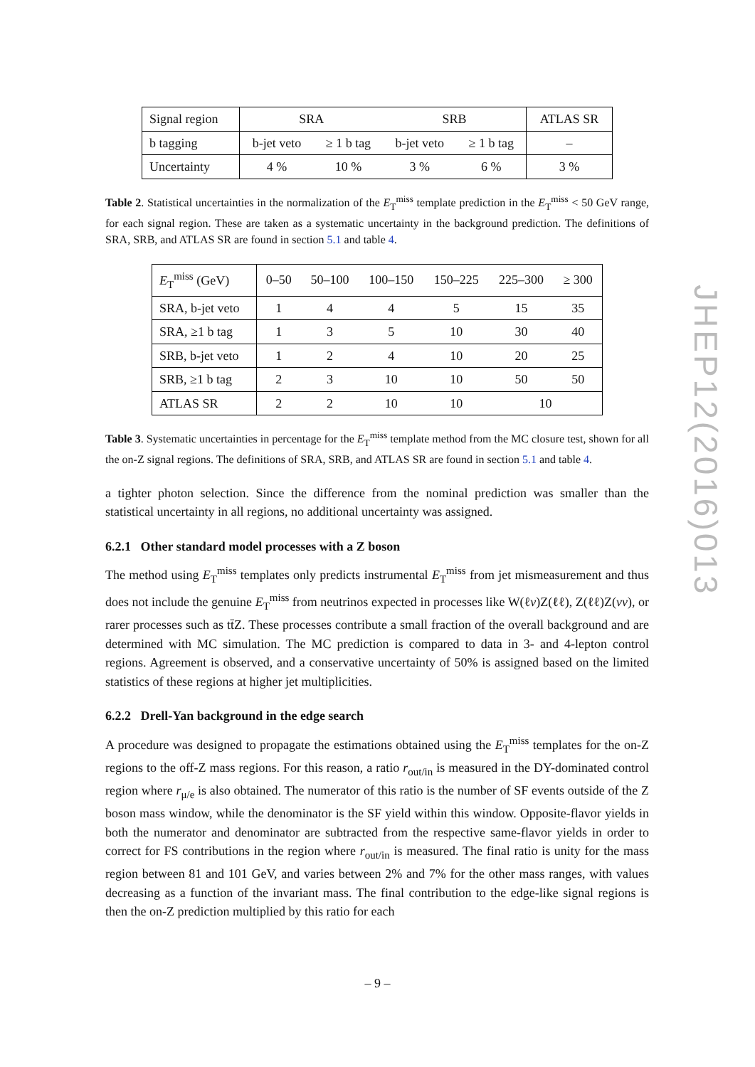| Signal region | SRA | | SRB | | ATLAS SR |
| b tagging | b-jet veto | ≥ 1 b tag | b-jet veto | ≥ 1 b tag | – |
| Uncertainty | 4 % | 10 % | 3 % | 6 % | 3 % |
Table 2. Statistical uncertainties in the normalization of the E<sub>T</sub><sup>miss</sup> template prediction in the E<sub>T</sub><sup>miss</sup> < 50 GeV range, for each signal region. These are taken as a systematic uncertainty in the background prediction. The definitions of SRA, SRB, and ATLAS SR are found in section 5.1 and table 4.
| E<sub>T</sub><sup>miss</sup> (GeV) | 0–50 | 50–100 | 100–150 | 150–225 | 225–300 | ≥ 300 |
| SRA, b-jet veto | 1 | 4 | 4 | 5 | 15 | 35 |
| SRA, ≥1 b tag | 1 | 3 | 5 | 10 | 30 | 40 |
| SRB, b-jet veto | 1 | 2 | 4 | 10 | 20 | 25 |
| SRB, ≥1 b tag | 2 | 3 | 10 | 10 | 50 | 50 |
| ATLAS SR | 2 | 2 | 10 | 10 | 10 | |
Table 3. Systematic uncertainties in percentage for the E<sub>T</sub><sup>miss</sup> template method from the MC closure test, shown for all the on-Z signal regions. The definitions of SRA, SRB, and ATLAS SR are found in section 5.1 and table 4.
a tighter photon selection. Since the difference from the nominal prediction was smaller than the statistical uncertainty in all regions, no additional uncertainty was assigned.
6.2.1 Other standard model processes with a Z boson
The method using E<sub>T</sub><sup>miss</sup> templates only predicts instrumental E<sub>T</sub><sup>miss</sup> from jet mismeasurement and thus does not include the genuine E<sub>T</sub><sup>miss</sup> from neutrinos expected in processes like W(ℓν)Z(ℓℓ), Z(ℓℓ)Z(νν), or rarer processes such as tt̄Z. These processes contribute a small fraction of the overall background and are determined with MC simulation. The MC prediction is compared to data in 3- and 4-lepton control regions. Agreement is observed, and a conservative uncertainty of 50% is assigned based on the limited statistics of these regions at higher jet multiplicities.
6.2.2 Drell-Yan background in the edge search
A procedure was designed to propagate the estimations obtained using the E<sub>T</sub><sup>miss</sup> templates for the on-Z regions to the off-Z mass regions. For this reason, a ratio r<sub>out/in</sub> is measured in the DY-dominated control region where r<sub>μ/e</sub> is also obtained. The numerator of this ratio is the number of SF events outside of the Z boson mass window, while the denominator is the SF yield within this window. Opposite-flavor yields in both the numerator and denominator are subtracted from the respective same-flavor yields in order to correct for FS contributions in the region where r<sub>out/in</sub> is measured. The final ratio is unity for the mass region between 81 and 101 GeV, and varies between 2% and 7% for the other mass ranges, with values decreasing as a function of the invariant mass. The final contribution to the edge-like signal regions is then the on-Z prediction multiplied by this ratio for each
JHEP12(2016)013
– 9 –